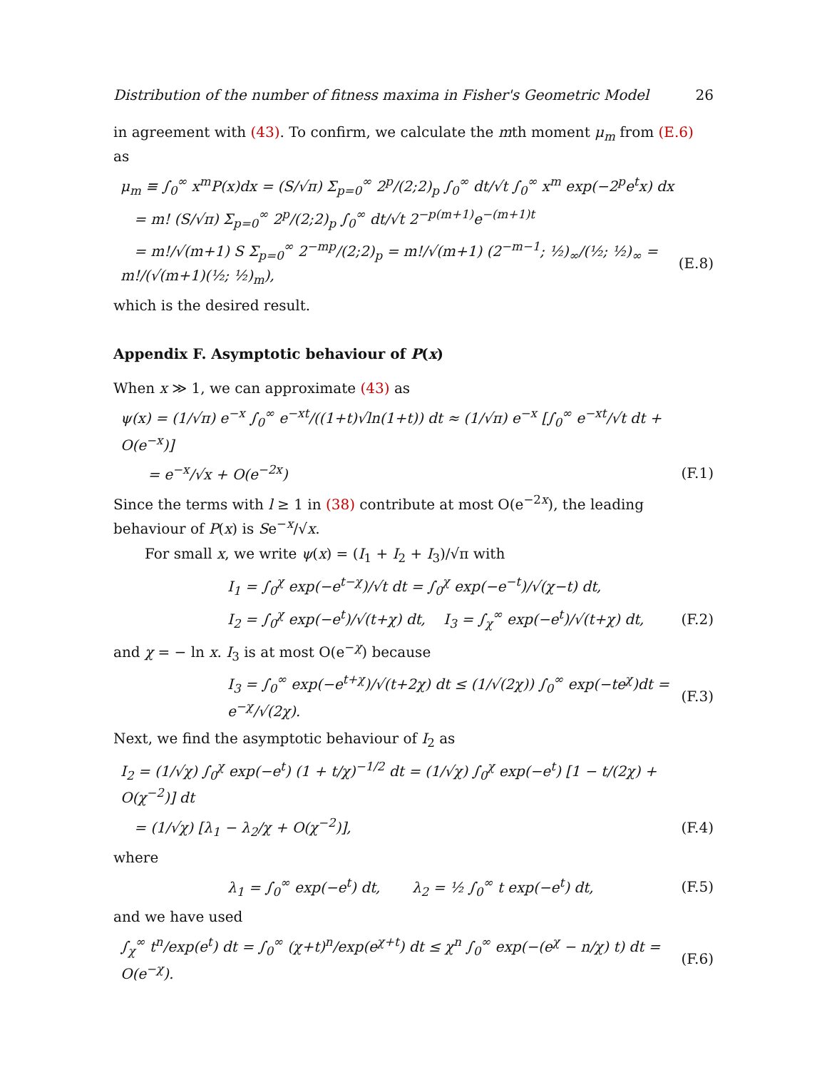Distribution of the number of fitness maxima in Fisher's Geometric Model 26
in agreement with (43). To confirm, we calculate the mth moment μ<sub>m</sub> from (E.6) as
μ<sub>m</sub> ≡ ∫<sub>0</sub><sup>∞</sup> x<sup>m</sup>P(x)dx = (S/√π) Σ<sub>p=0</sub><sup>∞</sup> 2<sup>p</sup>/(2;2)<sub>p</sub> ∫<sub>0</sub><sup>∞</sup> dt/√t ∫<sub>0</sub><sup>∞</sup> x<sup>m</sup> exp(−2<sup>p</sup>e<sup>t</sup>x) dx
= m! (S/√π) Σ<sub>p=0</sub><sup>∞</sup> 2<sup>p</sup>/(2;2)<sub>p</sub> ∫<sub>0</sub><sup>∞</sup> dt/√t 2<sup>−p(m+1)</sup>e<sup>−(m+1)t</sup>
= m!/√(m+1) S Σ<sub>p=0</sub><sup>∞</sup> 2<sup>−mp</sup>/(2;2)<sub>p</sub> = m!/√(m+1) (2<sup>−m−1</sup>; ½)<sub>∞</sub>/(½; ½)<sub>∞</sub> = m!/(√(m+1)(½; ½)<sub>m</sub>), (E.8)
which is the desired result.
Appendix F. Asymptotic behaviour of P(x)
When x ≫ 1, we can approximate (43) as
ψ(x) = (1/√π) e<sup>−x</sup> ∫<sub>0</sub><sup>∞</sup> e<sup>−xt</sup>/((1+t)√ln(1+t)) dt ≈ (1/√π) e<sup>−x</sup> [∫<sub>0</sub><sup>∞</sup> e<sup>−xt</sup>/√t dt + O(e<sup>−x</sup>)]
= e<sup>−x</sup>/√x + O(e<sup>−2x</sup>) (F.1)
Since the terms with l ≥ 1 in (38) contribute at most O(e<sup>−2x</sup>), the leading behaviour of P(x) is Se<sup>−x</sup>/√x.
For small x, we write ψ(x) = (I<sub>1</sub> + I<sub>2</sub> + I<sub>3</sub>)/√π with
I<sub>1</sub> = ∫<sub>0</sub><sup>χ</sup> exp(−e<sup>t−χ</sup>)/√t dt = ∫<sub>0</sub><sup>χ</sup> exp(−e<sup>−t</sup>)/√(χ−t) dt,
I<sub>2</sub> = ∫<sub>0</sub><sup>χ</sup> exp(−e<sup>t</sup>)/√(t+χ) dt, I<sub>3</sub> = ∫<sub>χ</sub><sup>∞</sup> exp(−e<sup>t</sup>)/√(t+χ) dt, (F.2)
and χ = − ln x. I<sub>3</sub> is at most O(e<sup>−χ</sup>) because
I<sub>3</sub> = ∫<sub>0</sub><sup>∞</sup> exp(−e<sup>t+χ</sup>)/√(t+2χ) dt ≤ (1/√(2χ)) ∫<sub>0</sub><sup>∞</sup> exp(−te<sup>χ</sup>)dt = e<sup>−χ</sup>/√(2χ). (F.3)
Next, we find the asymptotic behaviour of I<sub>2</sub> as
I<sub>2</sub> = (1/√χ) ∫<sub>0</sub><sup>χ</sup> exp(−e<sup>t</sup>) (1 + t/χ)<sup>−1/2</sup> dt = (1/√χ) ∫<sub>0</sub><sup>χ</sup> exp(−e<sup>t</sup>) [1 − t/(2χ) + O(χ<sup>−2</sup>)] dt
= (1/√χ) [λ<sub>1</sub> − λ<sub>2</sub>/χ + O(χ<sup>−2</sup>)], (F.4)
where
λ<sub>1</sub> = ∫<sub>0</sub><sup>∞</sup> exp(−e<sup>t</sup>) dt, λ<sub>2</sub> = ½ ∫<sub>0</sub><sup>∞</sup> t exp(−e<sup>t</sup>) dt, (F.5)
and we have used
∫<sub>χ</sub><sup>∞</sup> t<sup>n</sup>/exp(e<sup>t</sup>) dt = ∫<sub>0</sub><sup>∞</sup> (χ+t)<sup>n</sup>/exp(e<sup>χ+t</sup>) dt ≤ χ<sup>n</sup> ∫<sub>0</sub><sup>∞</sup> exp(−(e<sup>χ</sup> − n/χ) t) dt = O(e<sup>−χ</sup>). (F.6)